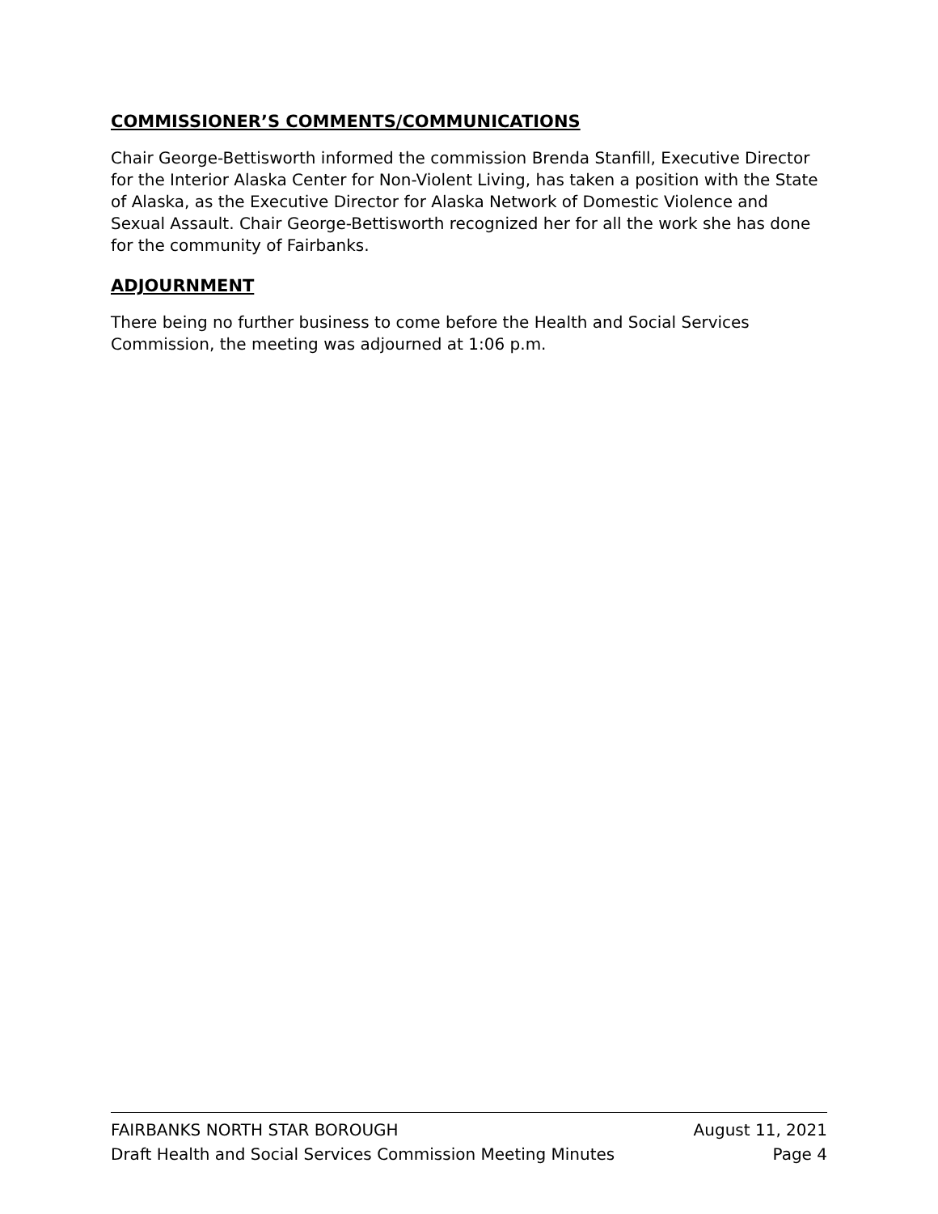COMMISSIONER’S COMMENTS/COMMUNICATIONS
Chair George-Bettisworth informed the commission Brenda Stanfill, Executive Director for the Interior Alaska Center for Non-Violent Living, has taken a position with the State of Alaska, as the Executive Director for Alaska Network of Domestic Violence and Sexual Assault. Chair George-Bettisworth recognized her for all the work she has done for the community of Fairbanks.
ADJOURNMENT
There being no further business to come before the Health and Social Services Commission, the meeting was adjourned at 1:06 p.m.
FAIRBANKS NORTH STAR BOROUGH August 11, 2021
Draft Health and Social Services Commission Meeting Minutes Page 4